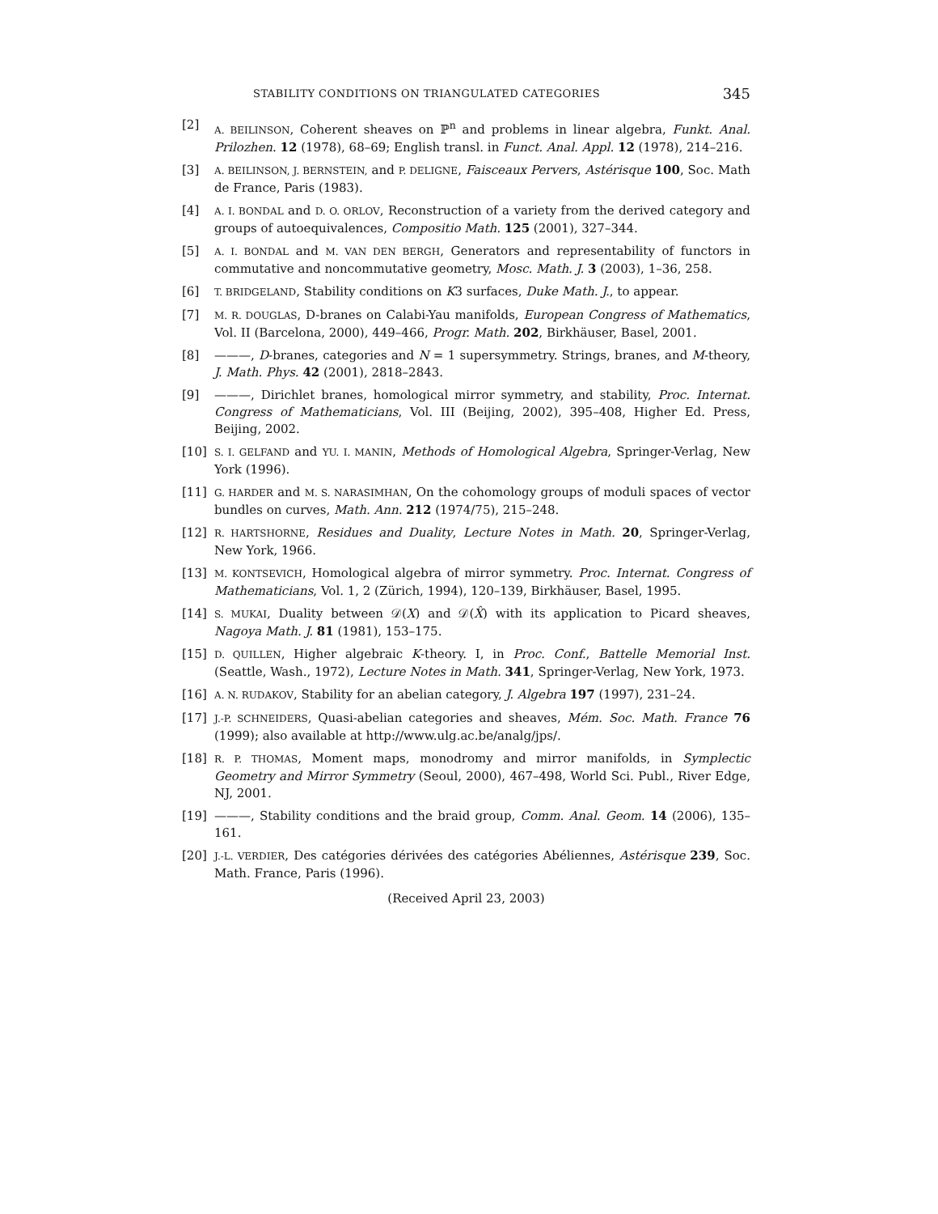STABILITY CONDITIONS ON TRIANGULATED CATEGORIES 345
[2] A. BEILINSON, Coherent sheaves on ℙ<sup>n</sup> and problems in linear algebra, Funkt. Anal. Prilozhen. 12 (1978), 68–69; English transl. in Funct. Anal. Appl. 12 (1978), 214–216.
[3] A. BEILINSON, J. BERNSTEIN, and P. DELIGNE, Faisceaux Pervers, Astérisque 100, Soc. Math de France, Paris (1983).
[4] A. I. BONDAL and D. O. ORLOV, Reconstruction of a variety from the derived category and groups of autoequivalences, Compositio Math. 125 (2001), 327–344.
[5] A. I. BONDAL and M. VAN DEN BERGH, Generators and representability of functors in commutative and noncommutative geometry, Mosc. Math. J. 3 (2003), 1–36, 258.
[6] T. BRIDGELAND, Stability conditions on K3 surfaces, Duke Math. J., to appear.
[7] M. R. DOUGLAS, D-branes on Calabi-Yau manifolds, European Congress of Mathematics, Vol. II (Barcelona, 2000), 449–466, Progr. Math. 202, Birkhäuser, Basel, 2001.
[8] ———, D-branes, categories and N = 1 supersymmetry. Strings, branes, and M-theory, J. Math. Phys. 42 (2001), 2818–2843.
[9] ———, Dirichlet branes, homological mirror symmetry, and stability, Proc. Internat. Congress of Mathematicians, Vol. III (Beijing, 2002), 395–408, Higher Ed. Press, Beijing, 2002.
[10] S. I. GELFAND and YU. I. MANIN, Methods of Homological Algebra, Springer-Verlag, New York (1996).
[11] G. HARDER and M. S. NARASIMHAN, On the cohomology groups of moduli spaces of vector bundles on curves, Math. Ann. 212 (1974/75), 215–248.
[12] R. HARTSHORNE, Residues and Duality, Lecture Notes in Math. 20, Springer-Verlag, New York, 1966.
[13] M. KONTSEVICH, Homological algebra of mirror symmetry. Proc. Internat. Congress of Mathematicians, Vol. 1, 2 (Zürich, 1994), 120–139, Birkhäuser, Basel, 1995.
[14] S. MUKAI, Duality between 𝒟(X) and 𝒟(X̂) with its application to Picard sheaves, Nagoya Math. J. 81 (1981), 153–175.
[15] D. QUILLEN, Higher algebraic K-theory. I, in Proc. Conf., Battelle Memorial Inst. (Seattle, Wash., 1972), Lecture Notes in Math. 341, Springer-Verlag, New York, 1973.
[16] A. N. RUDAKOV, Stability for an abelian category, J. Algebra 197 (1997), 231–24.
[17] J.-P. SCHNEIDERS, Quasi-abelian categories and sheaves, Mém. Soc. Math. France 76 (1999); also available at http://www.ulg.ac.be/analg/jps/.
[18] R. P. THOMAS, Moment maps, monodromy and mirror manifolds, in Symplectic Geometry and Mirror Symmetry (Seoul, 2000), 467–498, World Sci. Publ., River Edge, NJ, 2001.
[19] ———, Stability conditions and the braid group, Comm. Anal. Geom. 14 (2006), 135–161.
[20] J.-L. VERDIER, Des catégories dérivées des catégories Abéliennes, Astérisque 239, Soc. Math. France, Paris (1996).
(Received April 23, 2003)